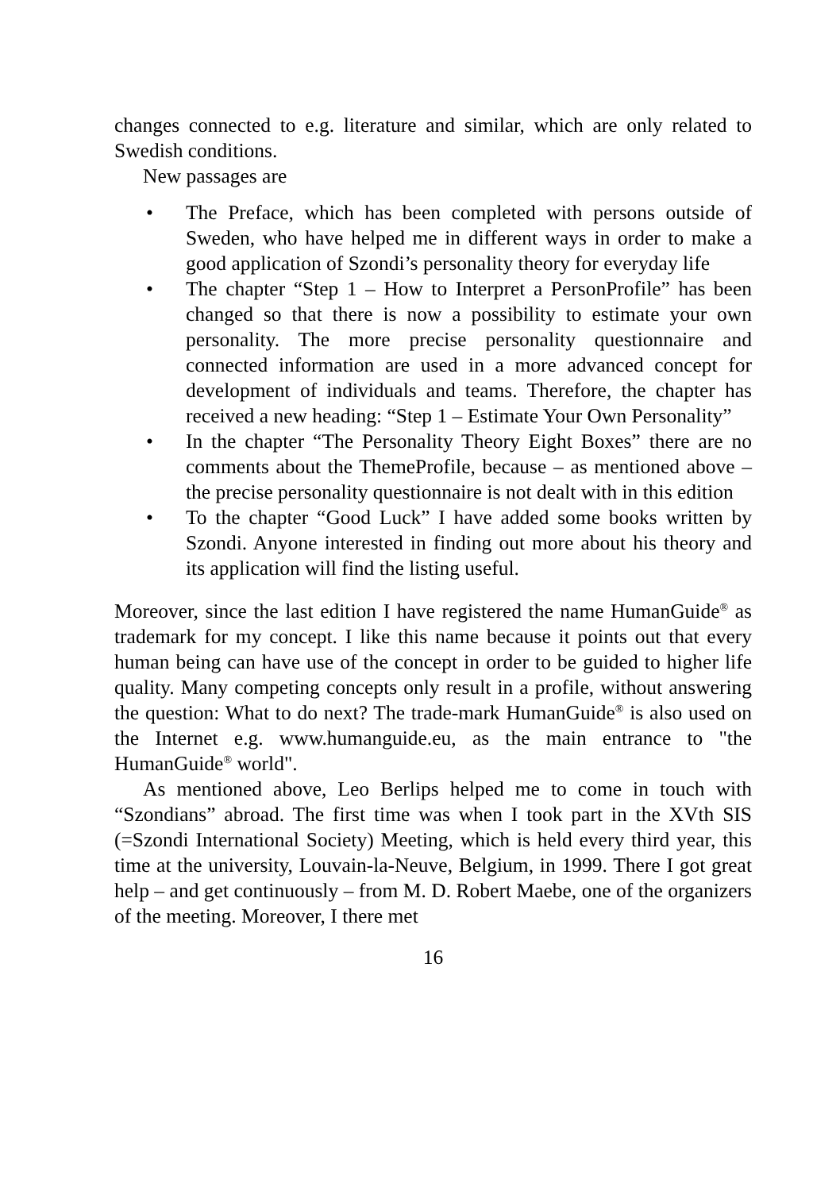changes connected to e.g. literature and similar, which are only related to Swedish conditions.
New passages are
• The Preface, which has been completed with persons outside of Sweden, who have helped me in different ways in order to make a good application of Szondi’s personality theory for everyday life
• The chapter “Step 1 – How to Interpret a PersonProfile” has been changed so that there is now a possibility to estimate your own personality. The more precise personality questionnaire and connected information are used in a more advanced concept for development of individuals and teams. Therefore, the chapter has received a new heading: “Step 1 – Estimate Your Own Personality”
• In the chapter “The Personality Theory Eight Boxes” there are no comments about the ThemeProfile, because – as mentioned above – the precise personality questionnaire is not dealt with in this edition
• To the chapter “Good Luck” I have added some books written by Szondi. Anyone interested in finding out more about his theory and its application will find the listing useful.
Moreover, since the last edition I have registered the name HumanGuide<sup>®</sup> as trademark for my concept. I like this name because it points out that every human being can have use of the concept in order to be guided to higher life quality. Many competing concepts only result in a profile, without answering the question: What to do next? The trade-mark HumanGuide<sup>®</sup> is also used on the Internet e.g. www.humanguide.eu, as the main entrance to "the HumanGuide<sup>®</sup> world".
As mentioned above, Leo Berlips helped me to come in touch with “Szondians” abroad. The first time was when I took part in the XVth SIS (=Szondi International Society) Meeting, which is held every third year, this time at the university, Louvain-la-Neuve, Belgium, in 1999. There I got great help – and get continuously – from M. D. Robert Maebe, one of the organizers of the meeting. Moreover, I there met
16